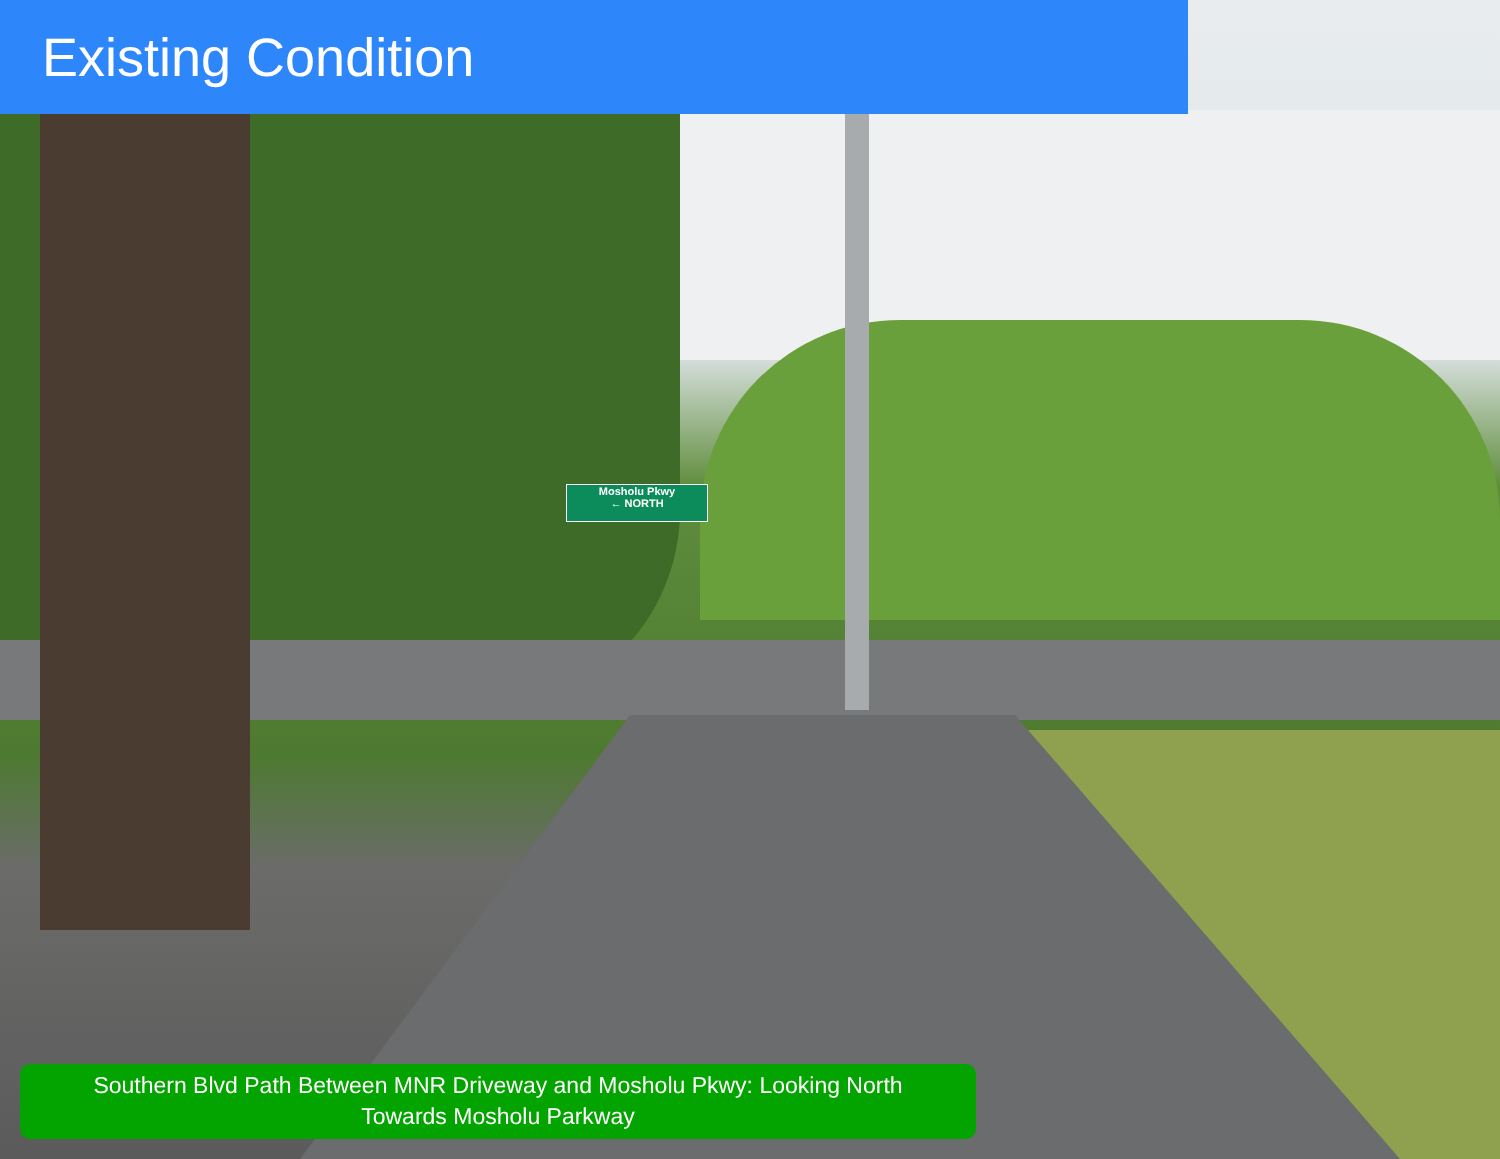Mosholu Pkwy
← NORTH
Existing Condition
Southern Blvd Path Between MNR Driveway and Mosholu Pkwy: Looking North
Towards Mosholu Parkway